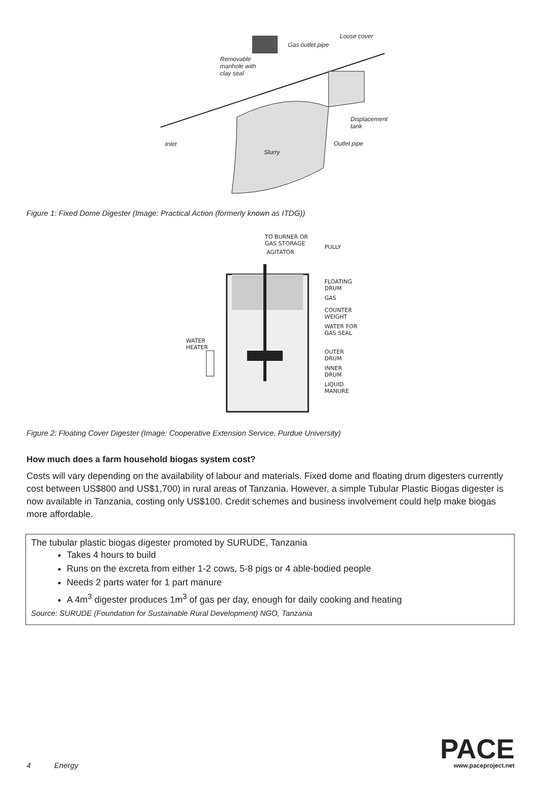Loose cover
Gas outlet pipe
Removable
manhole with
clay seal
Displacement
tank
Inlet Outlet pipe
Slurry
Figure 1: Fixed Dome Digester (Image: Practical Action (formerly known as ITDG))
TO BURNER OR
GAS STORAGE
AGITATOR
PULLY
FLOATING
DRUM
GAS
COUNTER
WEIGHT
WATER FOR
GAS SEAL
WATER
HEATER
OUTER
DRUM
INNER
DRUM
LIQUID
MANURE
Figure 2: Floating Cover Digester (Image: Cooperative Extension Service, Purdue University)
How much does a farm household biogas system cost?
Costs will vary depending on the availability of labour and materials. Fixed dome and floating drum digesters currently cost between US$800 and US$1,700) in rural areas of Tanzania. However, a simple Tubular Plastic Biogas digester is now available in Tanzania, costing only US$100. Credit schemes and business involvement could help make biogas more affordable.
The tubular plastic biogas digester promoted by SURUDE, Tanzania
Takes 4 hours to build
Runs on the excreta from either 1-2 cows, 5-8 pigs or 4 able-bodied people
Needs 2 parts water for 1 part manure
A 4m<sup>3</sup> digester produces 1m<sup>3</sup> of gas per day, enough for daily cooking and heating
Source: SURUDE (Foundation for Sustainable Rural Development) NGO, Tanzania
4 Energy
PACE
www.paceproject.net